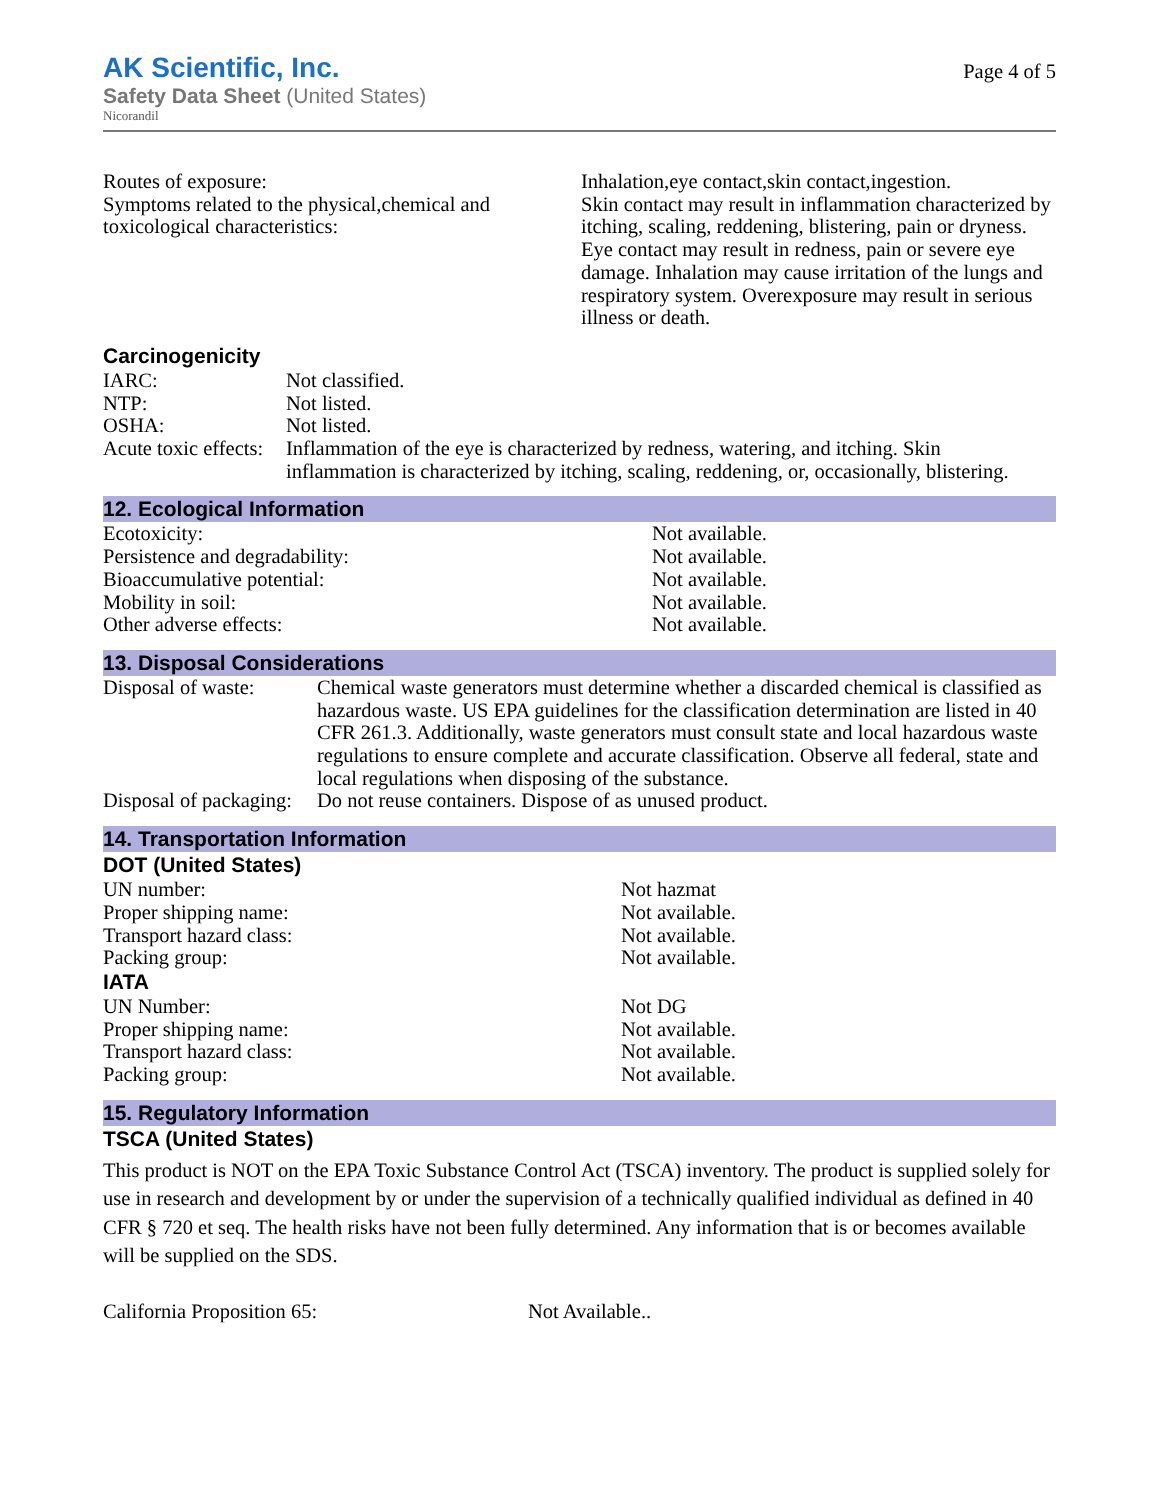AK Scientific, Inc.
Safety Data Sheet (United States)
Nicorandil
Page 4 of 5
| Routes of exposure: | Inhalation,eye contact,skin contact,ingestion. |
| Symptoms related to the physical,chemical and toxicological characteristics: | Skin contact may result in inflammation characterized by itching, scaling, reddening, blistering, pain or dryness. Eye contact may result in redness, pain or severe eye damage. Inhalation may cause irritation of the lungs and respiratory system. Overexposure may result in serious illness or death. |
Carcinogenicity
| IARC: | Not classified. |
| NTP: | Not listed. |
| OSHA: | Not listed. |
| Acute toxic effects: | Inflammation of the eye is characterized by redness, watering, and itching. Skin inflammation is characterized by itching, scaling, reddening, or, occasionally, blistering. |
12. Ecological Information
| Ecotoxicity: | Not available. |
| Persistence and degradability: | Not available. |
| Bioaccumulative potential: | Not available. |
| Mobility in soil: | Not available. |
| Other adverse effects: | Not available. |
13. Disposal Considerations
| Disposal of waste: | Chemical waste generators must determine whether a discarded chemical is classified as hazardous waste. US EPA guidelines for the classification determination are listed in 40 CFR 261.3. Additionally, waste generators must consult state and local hazardous waste regulations to ensure complete and accurate classification. Observe all federal, state and local regulations when disposing of the substance. |
| Disposal of packaging: | Do not reuse containers. Dispose of as unused product. |
14. Transportation Information
DOT (United States)
| UN number: | Not hazmat |
| Proper shipping name: | Not available. |
| Transport hazard class: | Not available. |
| Packing group: | Not available. |
IATA
| UN Number: | Not DG |
| Proper shipping name: | Not available. |
| Transport hazard class: | Not available. |
| Packing group: | Not available. |
15. Regulatory Information
TSCA (United States)
This product is NOT on the EPA Toxic Substance Control Act (TSCA) inventory. The product is supplied solely for use in research and development by or under the supervision of a technically qualified individual as defined in 40 CFR § 720 et seq. The health risks have not been fully determined. Any information that is or becomes available will be supplied on the SDS.
| California Proposition 65: | Not Available.. |